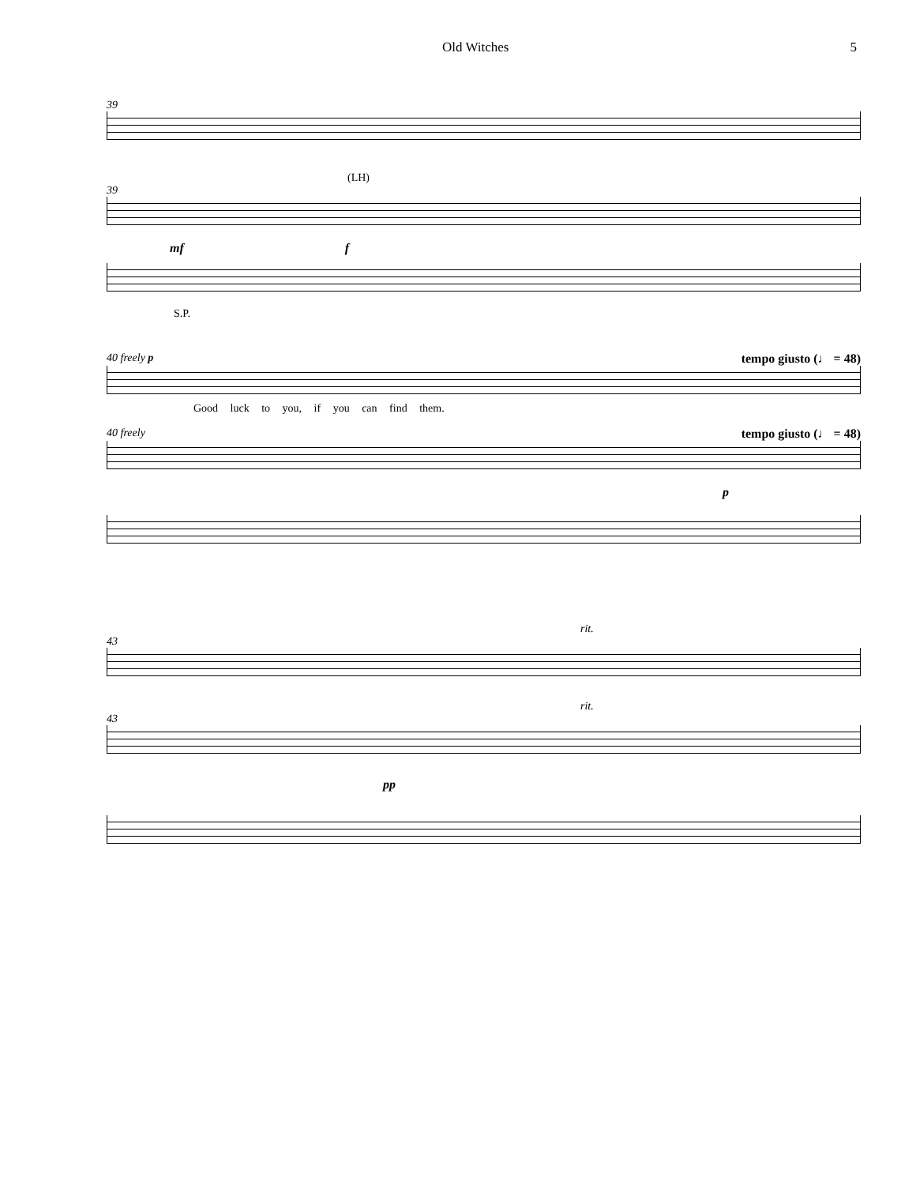Old Witches 5
39
(LH)
39
mf f
S.P.
40 freely p tempo giusto (♩ = 48)
Good luck to you, if you can find them.
40 freely tempo giusto (♩ = 48)
p
rit.
43
rit.
43
pp